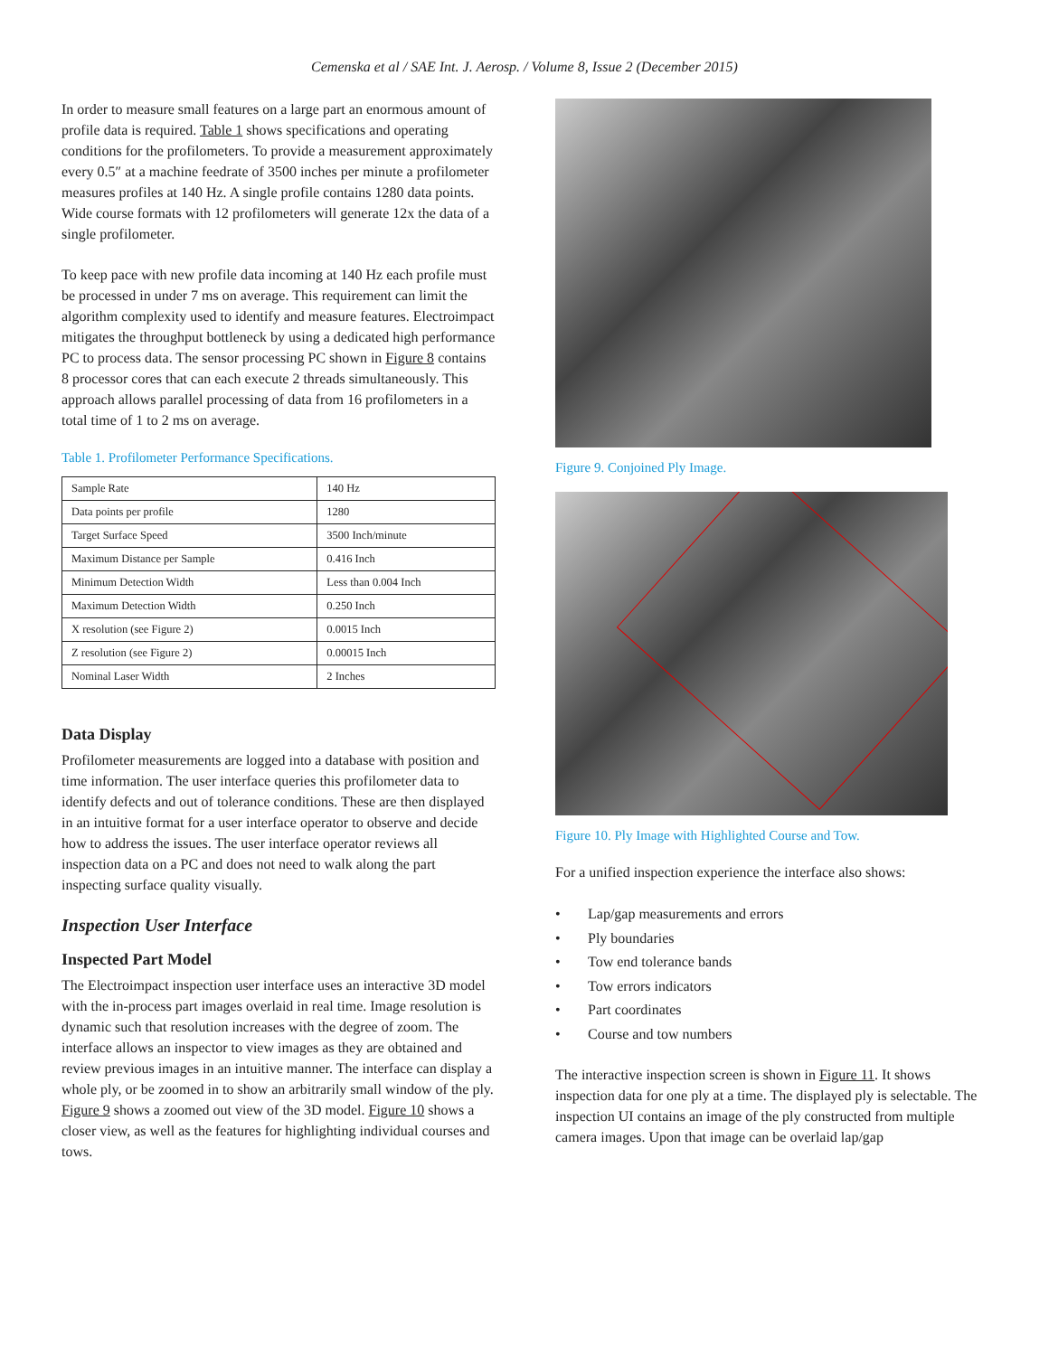Cemenska et al / SAE Int. J. Aerosp. / Volume 8, Issue 2 (December 2015)
In order to measure small features on a large part an enormous amount of profile data is required. Table 1 shows specifications and operating conditions for the profilometers. To provide a measurement approximately every 0.5″ at a machine feedrate of 3500 inches per minute a profilometer measures profiles at 140 Hz. A single profile contains 1280 data points. Wide course formats with 12 profilometers will generate 12x the data of a single profilometer.
To keep pace with new profile data incoming at 140 Hz each profile must be processed in under 7 ms on average. This requirement can limit the algorithm complexity used to identify and measure features. Electroimpact mitigates the throughput bottleneck by using a dedicated high performance PC to process data. The sensor processing PC shown in Figure 8 contains 8 processor cores that can each execute 2 threads simultaneously. This approach allows parallel processing of data from 16 profilometers in a total time of 1 to 2 ms on average.
Table 1. Profilometer Performance Specifications.
| Sample Rate | 140 Hz |
| Data points per profile | 1280 |
| Target Surface Speed | 3500 Inch/minute |
| Maximum Distance per Sample | 0.416 Inch |
| Minimum Detection Width | Less than 0.004 Inch |
| Maximum Detection Width | 0.250 Inch |
| X resolution (see Figure 2) | 0.0015 Inch |
| Z resolution (see Figure 2) | 0.00015 Inch |
| Nominal Laser Width | 2 Inches |
Data Display
Profilometer measurements are logged into a database with position and time information. The user interface queries this profilometer data to identify defects and out of tolerance conditions. These are then displayed in an intuitive format for a user interface operator to observe and decide how to address the issues. The user interface operator reviews all inspection data on a PC and does not need to walk along the part inspecting surface quality visually.
Inspection User Interface
Inspected Part Model
The Electroimpact inspection user interface uses an interactive 3D model with the in-process part images overlaid in real time. Image resolution is dynamic such that resolution increases with the degree of zoom. The interface allows an inspector to view images as they are obtained and review previous images in an intuitive manner. The interface can display a whole ply, or be zoomed in to show an arbitrarily small window of the ply. Figure 9 shows a zoomed out view of the 3D model. Figure 10 shows a closer view, as well as the features for highlighting individual courses and tows.
Figure 9. Conjoined Ply Image.
Figure 10. Ply Image with Highlighted Course and Tow.
For a unified inspection experience the interface also shows:
• Lap/gap measurements and errors
• Ply boundaries
• Tow end tolerance bands
• Tow errors indicators
• Part coordinates
• Course and tow numbers
The interactive inspection screen is shown in Figure 11. It shows inspection data for one ply at a time. The displayed ply is selectable. The inspection UI contains an image of the ply constructed from multiple camera images. Upon that image can be overlaid lap/gap